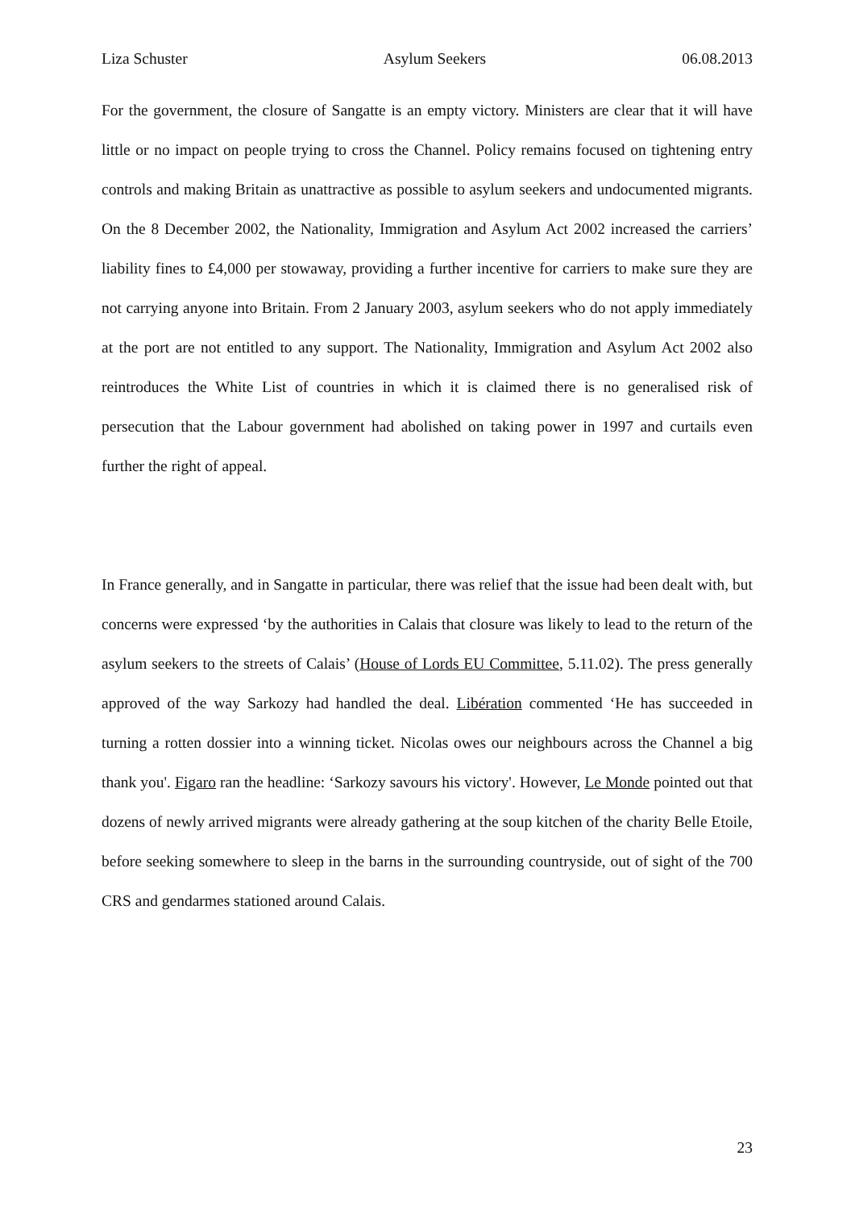Liza Schuster Asylum Seekers 06.08.2013
For the government, the closure of Sangatte is an empty victory. Ministers are clear that it will have little or no impact on people trying to cross the Channel. Policy remains focused on tightening entry controls and making Britain as unattractive as possible to asylum seekers and undocumented migrants. On the 8 December 2002, the Nationality, Immigration and Asylum Act 2002 increased the carriers’ liability fines to £4,000 per stowaway, providing a further incentive for carriers to make sure they are not carrying anyone into Britain. From 2 January 2003, asylum seekers who do not apply immediately at the port are not entitled to any support. The Nationality, Immigration and Asylum Act 2002 also reintroduces the White List of countries in which it is claimed there is no generalised risk of persecution that the Labour government had abolished on taking power in 1997 and curtails even further the right of appeal.
In France generally, and in Sangatte in particular, there was relief that the issue had been dealt with, but concerns were expressed ‘by the authorities in Calais that closure was likely to lead to the return of the asylum seekers to the streets of Calais’ (House of Lords EU Committee, 5.11.02). The press generally approved of the way Sarkozy had handled the deal. Libération commented ‘He has succeeded in turning a rotten dossier into a winning ticket. Nicolas owes our neighbours across the Channel a big thank you'. Figaro ran the headline: ‘Sarkozy savours his victory'. However, Le Monde pointed out that dozens of newly arrived migrants were already gathering at the soup kitchen of the charity Belle Etoile, before seeking somewhere to sleep in the barns in the surrounding countryside, out of sight of the 700 CRS and gendarmes stationed around Calais.
23